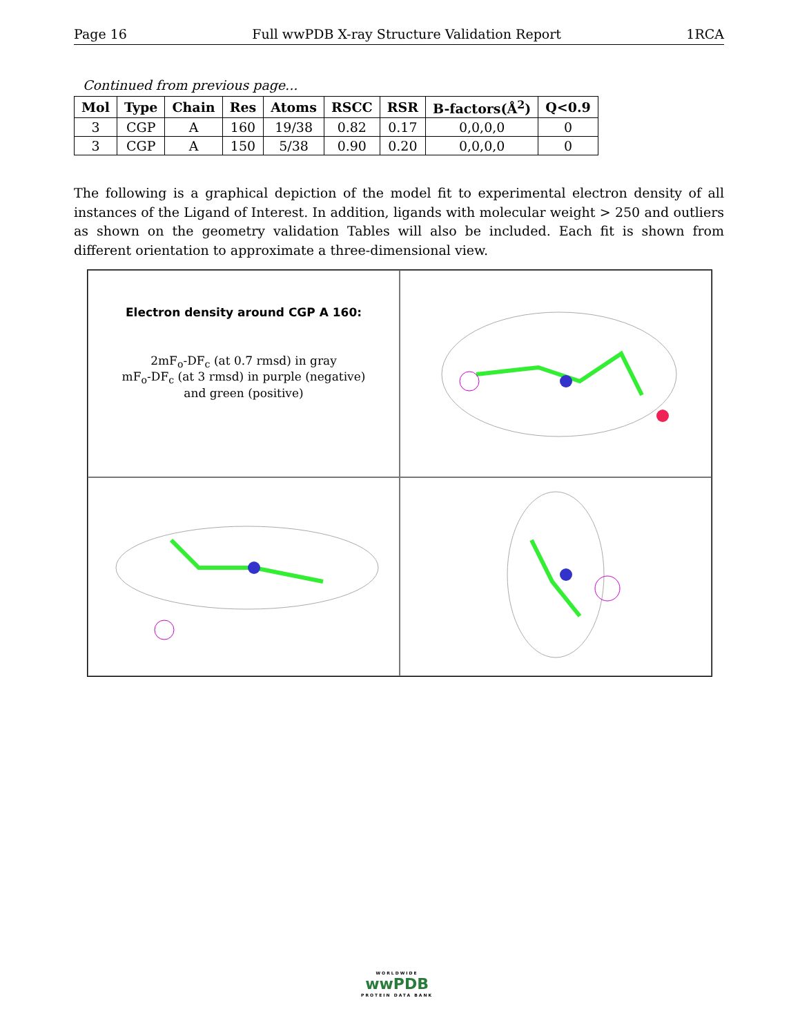Page 16 Full wwPDB X-ray Structure Validation Report 1RCA
Continued from previous page...
| Mol | Type | Chain | Res | Atoms | RSCC | RSR | B-factors(Å<sup>2</sup>) | Q<0.9 |
| --- | --- | --- | --- | --- | --- | --- | --- | --- |
| 3 | CGP | A | 160 | 19/38 | 0.82 | 0.17 | 0,0,0,0 | 0 |
| 3 | CGP | A | 150 | 5/38 | 0.90 | 0.20 | 0,0,0,0 | 0 |
The following is a graphical depiction of the model fit to experimental electron density of all instances of the Ligand of Interest. In addition, ligands with molecular weight > 250 and outliers as shown on the geometry validation Tables will also be included. Each fit is shown from different orientation to approximate a three-dimensional view.
Electron density around CGP A 160:
2mF<sub>o</sub>-DF<sub>c</sub> (at 0.7 rmsd) in gray
mF<sub>o</sub>-DF<sub>c</sub> (at 3 rmsd) in purple (negative)
and green (positive)
WORLDWIDE
wwPDB
PROTEIN DATA BANK